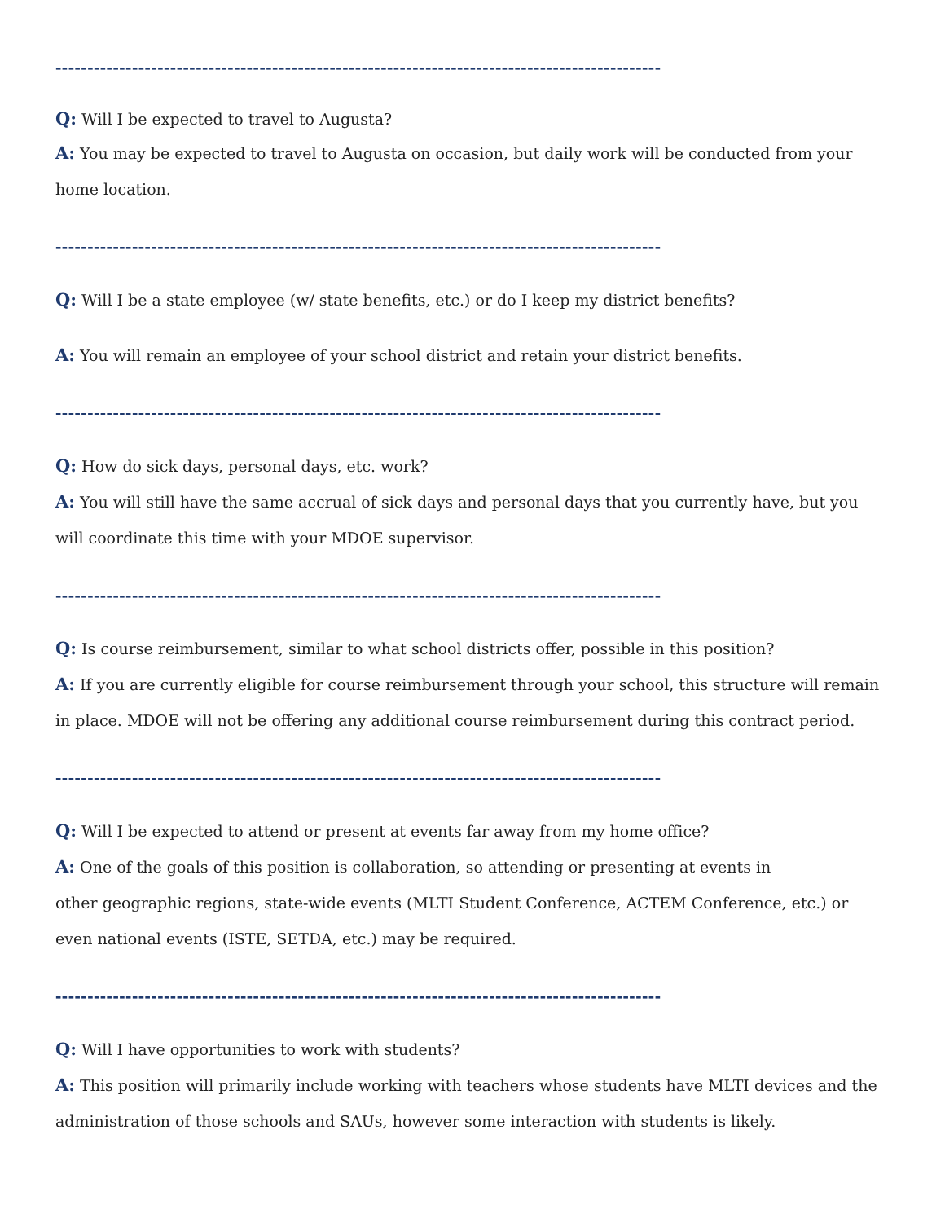-----------------------------------------------------------------------------------------------
Q: Will I be expected to travel to Augusta?
A: You may be expected to travel to Augusta on occasion, but daily work will be conducted from your home location.
-----------------------------------------------------------------------------------------------
Q: Will I be a state employee (w/ state benefits, etc.) or do I keep my district benefits?
A: You will remain an employee of your school district and retain your district benefits.
-----------------------------------------------------------------------------------------------
Q: How do sick days, personal days, etc. work?
A: You will still have the same accrual of sick days and personal days that you currently have, but you will coordinate this time with your MDOE supervisor.
-----------------------------------------------------------------------------------------------
Q: Is course reimbursement, similar to what school districts offer, possible in this position?
A: If you are currently eligible for course reimbursement through your school, this structure will remain in place. MDOE will not be offering any additional course reimbursement during this contract period.
-----------------------------------------------------------------------------------------------
Q: Will I be expected to attend or present at events far away from my home office?
A: One of the goals of this position is collaboration, so attending or presenting at events in
other geographic regions, state-wide events (MLTI Student Conference, ACTEM Conference, etc.) or even national events (ISTE, SETDA, etc.) may be required.
-----------------------------------------------------------------------------------------------
Q: Will I have opportunities to work with students?
A: This position will primarily include working with teachers whose students have MLTI devices and the administration of those schools and SAUs, however some interaction with students is likely.